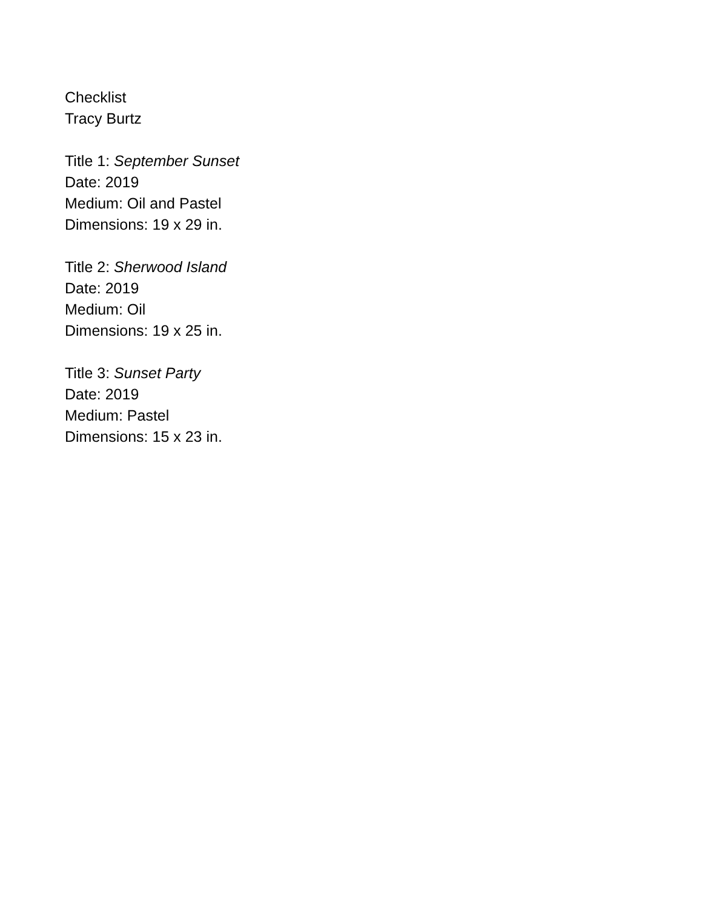Checklist
Tracy Burtz
Title 1: September Sunset
Date: 2019
Medium: Oil and Pastel
Dimensions: 19 x 29 in.
Title 2: Sherwood Island
Date: 2019
Medium: Oil
Dimensions: 19 x 25 in.
Title 3: Sunset Party
Date: 2019
Medium: Pastel
Dimensions: 15 x 23 in.